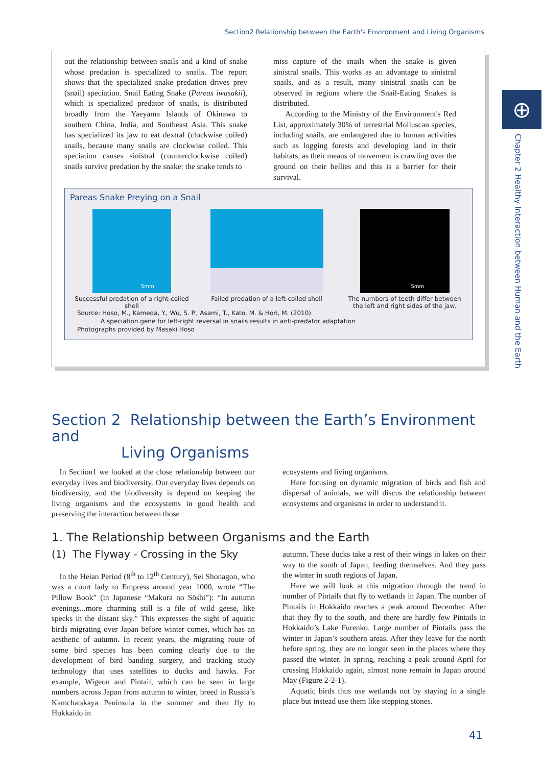Section2 Relationship between the Earth's Environment and Living Organisms
out the relationship between snails and a kind of snake whose predation is specialized to snails. The report shows that the specialized snake predation drives prey (snail) speciation. Snail Eating Snake (Pareas iwasakii), which is specialized predator of snails, is distributed broadly from the Yaeyama Islands of Okinawa to southern China, India, and Southeast Asia. This snake has specialized its jaw to eat dextral (clockwise coiled) snails, because many snails are clockwise coiled. This speciation causes sinistral (counterclockwise coiled) snails survive predation by the snake: the snake tends to
miss capture of the snails when the snake is given sinistral snails. This works as an advantage to sinistral snails, and as a result, many sinistral snails can be observed in regions where the Snail-Eating Snakes is distributed.
According to the Ministry of the Environment's Red List, approximately 30% of terrestrial Molluscan species, including snails, are endangered due to human activities such as logging forests and developing land in their habitats, as their means of movement is crawling over the ground on their bellies and this is a barrier for their survival.
Pareas Snake Preying on a Snail
5mm
Successful predation of a right-coiled shell
Failed predation of a left-coiled shell
5mm
The numbers of teeth differ between
the left and right sides of the jaw.
Source: Hoso, M., Kameda, Y., Wu, S. P., Asami, T., Kato, M. & Hori, M. (2010)
A speciation gene for left-right reversal in snails results in anti-predator adaptation
Photographs provided by Masaki Hoso
⊕
Chapter 2 Healthy Interaction between Human and the Earth
Section 2 Relationship between the Earth’s Environment and
Living Organisms
In Section1 we looked at the close relationship between our everyday lives and biodiversity. Our everyday lives depends on biodiversity, and the biodiversity is depend on keeping the living organisms and the ecosystems in good health and preserving the interaction between those
ecosystems and living organisms.
Here focusing on dynamic migration of birds and fish and dispersal of animals, we will discus the relationship between ecosystems and organisms in order to understand it.
1. The Relationship between Organisms and the Earth
(1) The Flyway - Crossing in the Sky
In the Heian Period (8<sup>th</sup> to 12<sup>th</sup> Century), Sei Shonagon, who was a court lady to Empress around year 1000, wrote “The Pillow Book” (in Japanese “Makura no Sōshi”): “In autumn evenings...more charming still is a file of wild geese, like specks in the distant sky.” This expresses the sight of aquatic birds migrating over Japan before winter comes, which has an aesthetic of autumn. In recent years, the migrating route of some bird species has been coming clearly due to the development of bird banding surgery, and tracking study technology that uses satellites to ducks and hawks. For example, Wigeon and Pintail, which can be seen in large numbers across Japan from autumn to winter, breed in Russia’s Kamchatskaya Peninsula in the summer and then fly to Hokkaido in
autumn. These ducks take a rest of their wings in lakes on their way to the south of Japan, feeding themselves. And they pass the winter in south regions of Japan.
Here we will look at this migration through the trend in number of Pintails that fly to wetlands in Japan. The number of Pintails in Hokkaido reaches a peak around December. After that they fly to the south, and there are hardly few Pintails in Hokkaido’s Lake Furenko. Large number of Pintails pass the winter in Japan’s southern areas. After they leave for the north before spring, they are no longer seen in the places where they passed the winter. In spring, reaching a peak around April for crossing Hokkaido again, almost none remain in Japan around May (Figure 2-2-1).
Aquatic birds thus use wetlands not by staying in a single place but instead use them like stepping stones.
41